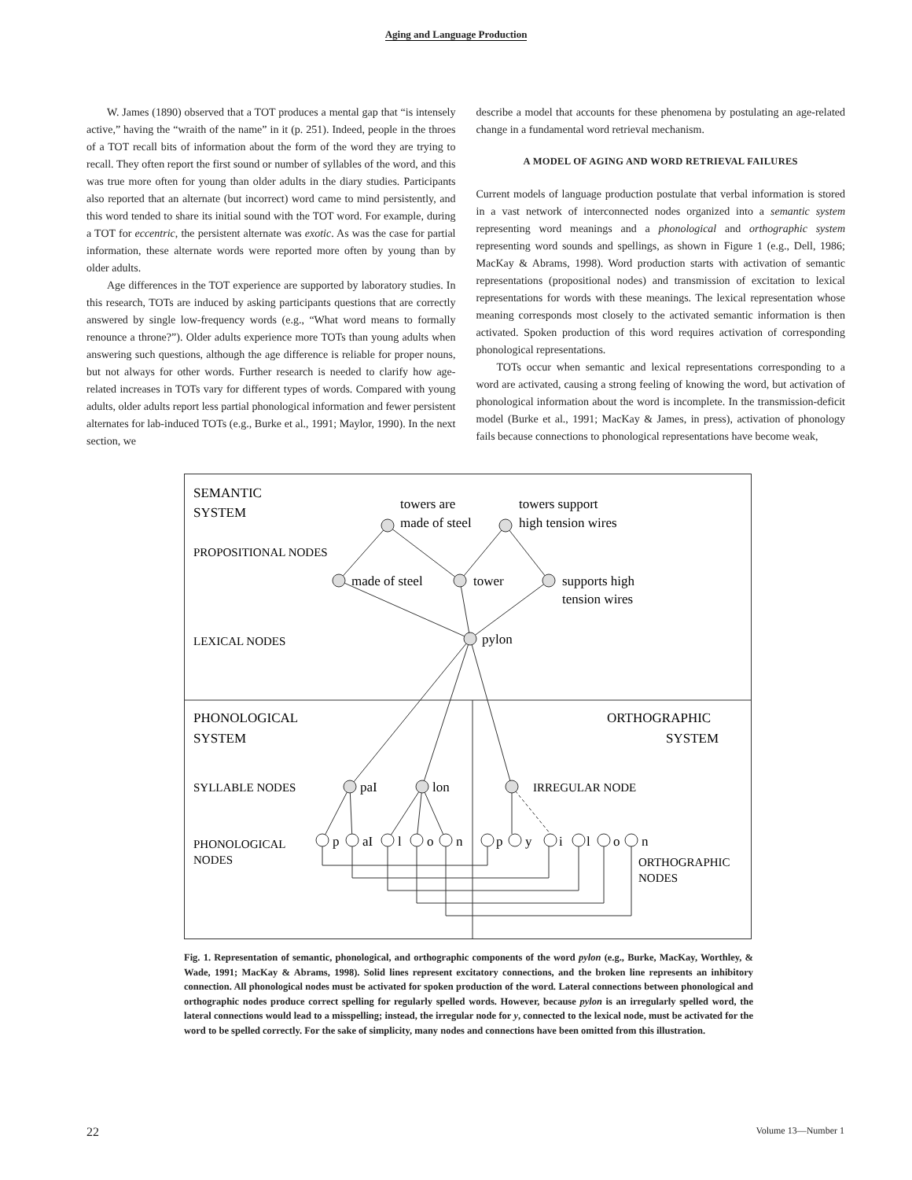Aging and Language Production
W. James (1890) observed that a TOT produces a mental gap that “is intensely active,” having the “wraith of the name” in it (p. 251). Indeed, people in the throes of a TOT recall bits of information about the form of the word they are trying to recall. They often report the first sound or number of syllables of the word, and this was true more often for young than older adults in the diary studies. Participants also reported that an alternate (but incorrect) word came to mind persistently, and this word tended to share its initial sound with the TOT word. For example, during a TOT for eccentric, the persistent alternate was exotic. As was the case for partial information, these alternate words were reported more often by young than by older adults.
Age differences in the TOT experience are supported by laboratory studies. In this research, TOTs are induced by asking participants questions that are correctly answered by single low-frequency words (e.g., “What word means to formally renounce a throne?”). Older adults experience more TOTs than young adults when answering such questions, although the age difference is reliable for proper nouns, but not always for other words. Further research is needed to clarify how age-related increases in TOTs vary for different types of words. Compared with young adults, older adults report less partial phonological information and fewer persistent alternates for lab-induced TOTs (e.g., Burke et al., 1991; Maylor, 1990). In the next section, we
describe a model that accounts for these phenomena by postulating an age-related change in a fundamental word retrieval mechanism.
A MODEL OF AGING AND WORD RETRIEVAL FAILURES
Current models of language production postulate that verbal information is stored in a vast network of interconnected nodes organized into a semantic system representing word meanings and a phonological and orthographic system representing word sounds and spellings, as shown in Figure 1 (e.g., Dell, 1986; MacKay & Abrams, 1998). Word production starts with activation of semantic representations (propositional nodes) and transmission of excitation to lexical representations for words with these meanings. The lexical representation whose meaning corresponds most closely to the activated semantic information is then activated. Spoken production of this word requires activation of corresponding phonological representations.
TOTs occur when semantic and lexical representations corresponding to a word are activated, causing a strong feeling of knowing the word, but activation of phonological information about the word is incomplete. In the transmission-deficit model (Burke et al., 1991; MacKay & James, in press), activation of phonology fails because connections to phonological representations have become weak,
SEMANTIC
SYSTEM
towers are
made of steel
towers support
high tension wires
PROPOSITIONAL NODES
made of steel
tower
supports high
tension wires
LEXICAL NODES
pylon
PHONOLOGICAL
SYSTEM
ORTHOGRAPHIC
SYSTEM
SYLLABLE NODES
paI
lon
IRREGULAR NODE
PHONOLOGICAL
NODES
p
aI
l
o
n
p
y
i
l
o
n
ORTHOGRAPHIC
NODES
Fig. 1. Representation of semantic, phonological, and orthographic components of the word pylon (e.g., Burke, MacKay, Worthley, & Wade, 1991; MacKay & Abrams, 1998). Solid lines represent excitatory connections, and the broken line represents an inhibitory connection. All phonological nodes must be activated for spoken production of the word. Lateral connections between phonological and orthographic nodes produce correct spelling for regularly spelled words. However, because pylon is an irregularly spelled word, the lateral connections would lead to a misspelling; instead, the irregular node for y, connected to the lexical node, must be activated for the word to be spelled correctly. For the sake of simplicity, many nodes and connections have been omitted from this illustration.
22 Volume 13—Number 1